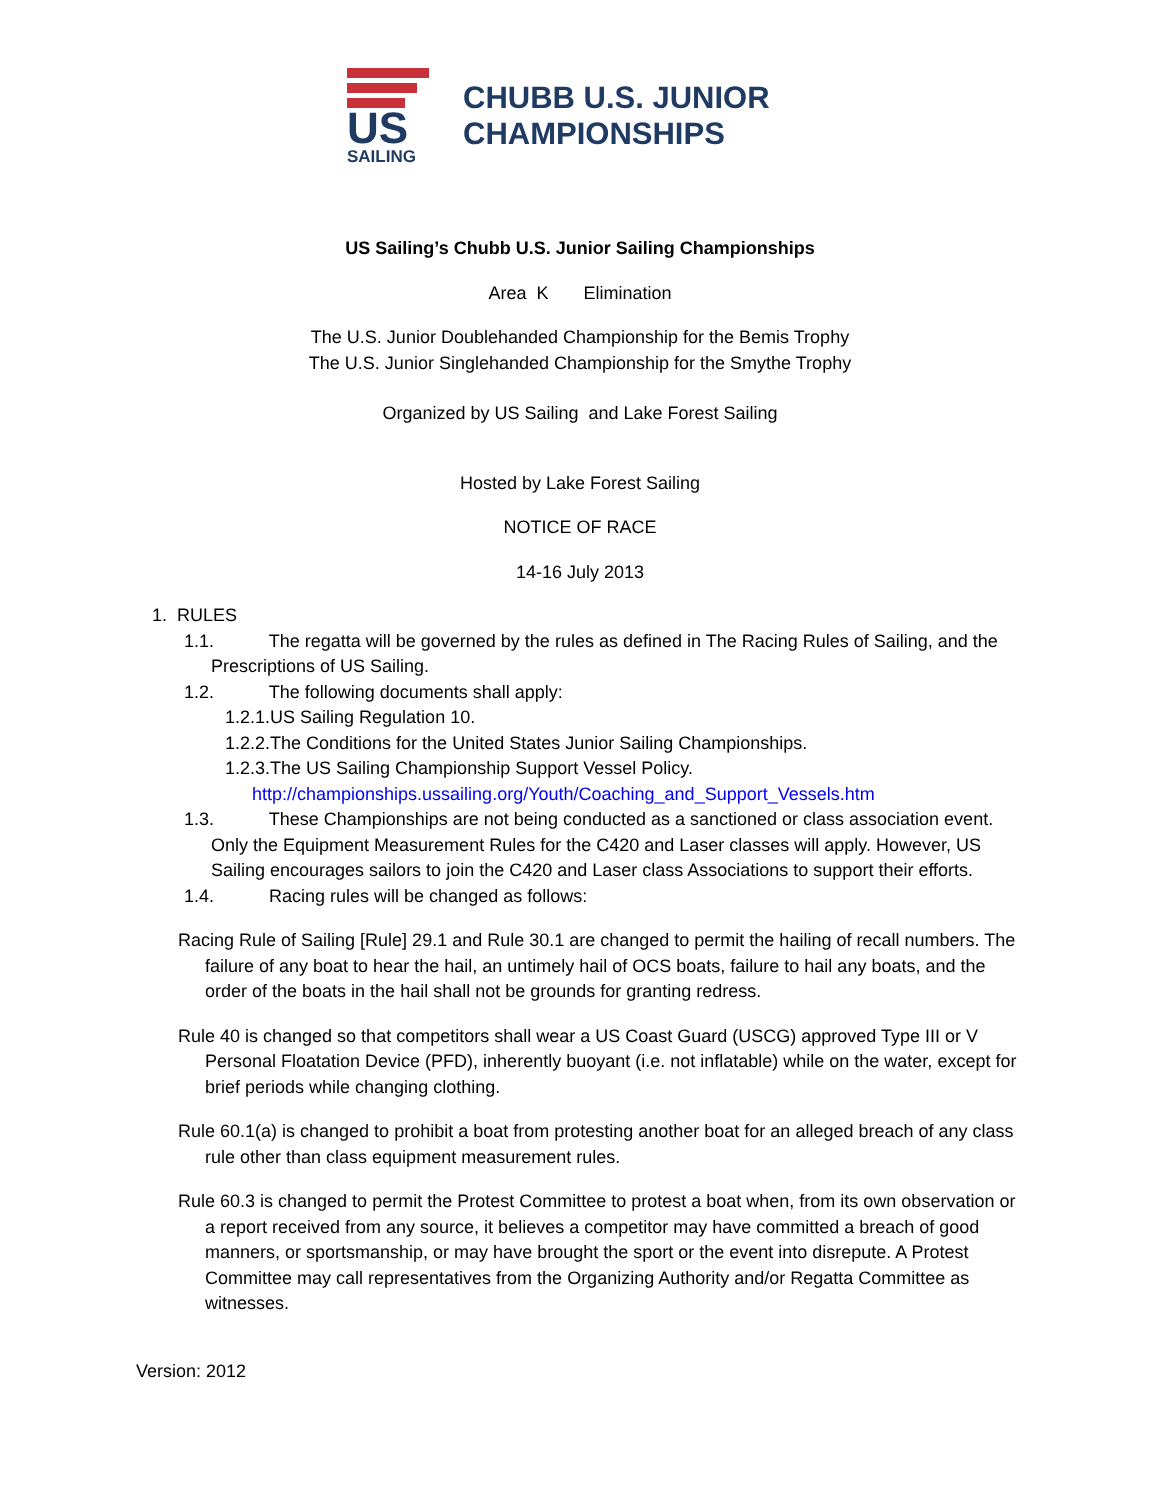US SAILING
CHUBB U.S. JUNIOR
CHAMPIONSHIPS
US Sailing’s Chubb U.S. Junior Sailing Championships
Area K Elimination
The U.S. Junior Doublehanded Championship for the Bemis Trophy
The U.S. Junior Singlehanded Championship for the Smythe Trophy
Organized by US Sailing and Lake Forest Sailing
Hosted by Lake Forest Sailing
NOTICE OF RACE
14-16 July 2013
1. RULES
1.1. The regatta will be governed by the rules as defined in The Racing Rules of Sailing, and the Prescriptions of US Sailing.
1.2. The following documents shall apply:
1.2.1.US Sailing Regulation 10.
1.2.2.The Conditions for the United States Junior Sailing Championships.
1.2.3.The US Sailing Championship Support Vessel Policy.
http://championships.ussailing.org/Youth/Coaching_and_Support_Vessels.htm
1.3. These Championships are not being conducted as a sanctioned or class association event. Only the Equipment Measurement Rules for the C420 and Laser classes will apply. However, US Sailing encourages sailors to join the C420 and Laser class Associations to support their efforts.
1.4. Racing rules will be changed as follows:
Racing Rule of Sailing [Rule] 29.1 and Rule 30.1 are changed to permit the hailing of recall numbers. The failure of any boat to hear the hail, an untimely hail of OCS boats, failure to hail any boats, and the order of the boats in the hail shall not be grounds for granting redress.
Rule 40 is changed so that competitors shall wear a US Coast Guard (USCG) approved Type III or V Personal Floatation Device (PFD), inherently buoyant (i.e. not inflatable) while on the water, except for brief periods while changing clothing.
Rule 60.1(a) is changed to prohibit a boat from protesting another boat for an alleged breach of any class rule other than class equipment measurement rules.
Rule 60.3 is changed to permit the Protest Committee to protest a boat when, from its own observation or a report received from any source, it believes a competitor may have committed a breach of good manners, or sportsmanship, or may have brought the sport or the event into disrepute. A Protest Committee may call representatives from the Organizing Authority and/or Regatta Committee as witnesses.
Version: 2012